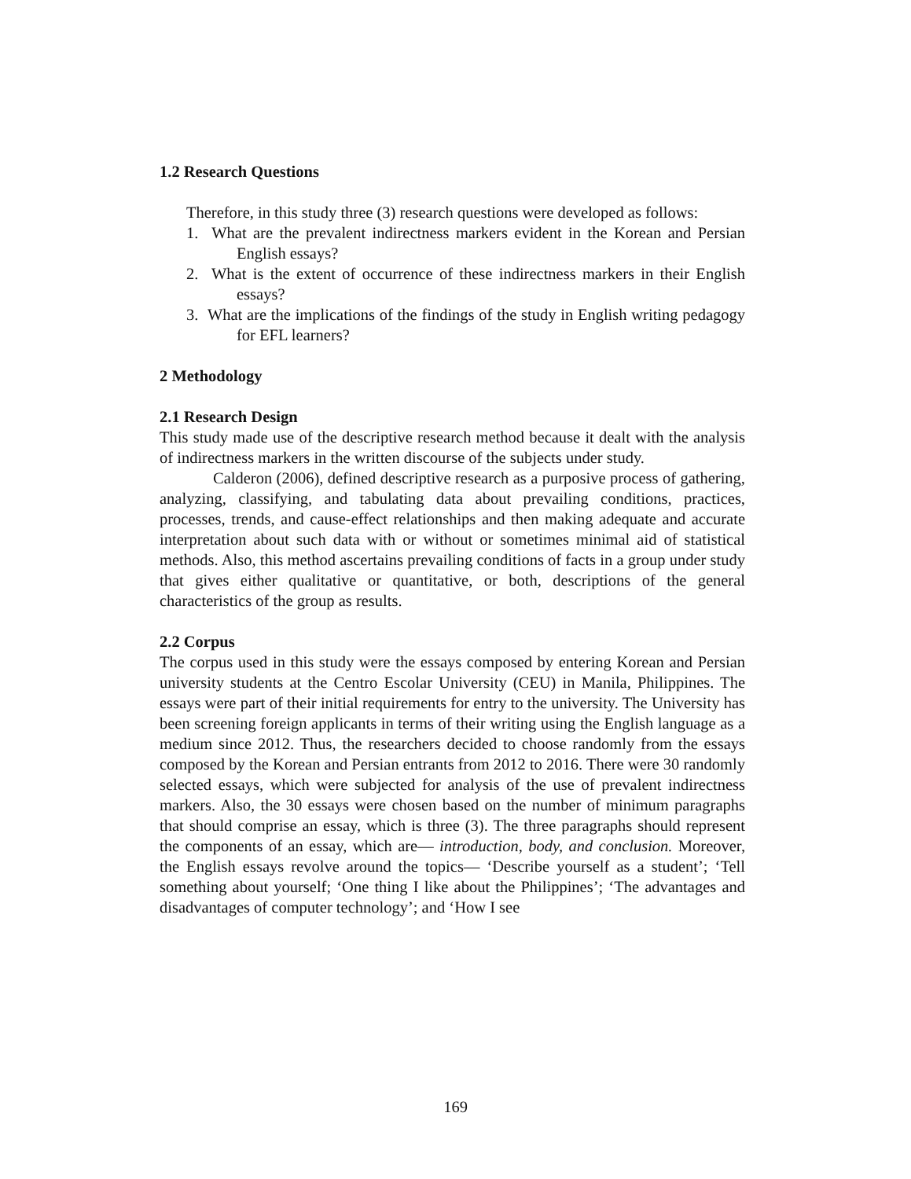1.2 Research Questions
Therefore, in this study three (3) research questions were developed as follows:
1. What are the prevalent indirectness markers evident in the Korean and Persian English essays?
2. What is the extent of occurrence of these indirectness markers in their English essays?
3. What are the implications of the findings of the study in English writing pedagogy for EFL learners?
2 Methodology
2.1 Research Design
This study made use of the descriptive research method because it dealt with the analysis of indirectness markers in the written discourse of the subjects under study.
Calderon (2006), defined descriptive research as a purposive process of gathering, analyzing, classifying, and tabulating data about prevailing conditions, practices, processes, trends, and cause-effect relationships and then making adequate and accurate interpretation about such data with or without or sometimes minimal aid of statistical methods. Also, this method ascertains prevailing conditions of facts in a group under study that gives either qualitative or quantitative, or both, descriptions of the general characteristics of the group as results.
2.2 Corpus
The corpus used in this study were the essays composed by entering Korean and Persian university students at the Centro Escolar University (CEU) in Manila, Philippines. The essays were part of their initial requirements for entry to the university. The University has been screening foreign applicants in terms of their writing using the English language as a medium since 2012. Thus, the researchers decided to choose randomly from the essays composed by the Korean and Persian entrants from 2012 to 2016. There were 30 randomly selected essays, which were subjected for analysis of the use of prevalent indirectness markers. Also, the 30 essays were chosen based on the number of minimum paragraphs that should comprise an essay, which is three (3). The three paragraphs should represent the components of an essay, which are— introduction, body, and conclusion. Moreover, the English essays revolve around the topics— ‘Describe yourself as a student’; ‘Tell something about yourself; ‘One thing I like about the Philippines’; ‘The advantages and disadvantages of computer technology’; and ‘How I see
169